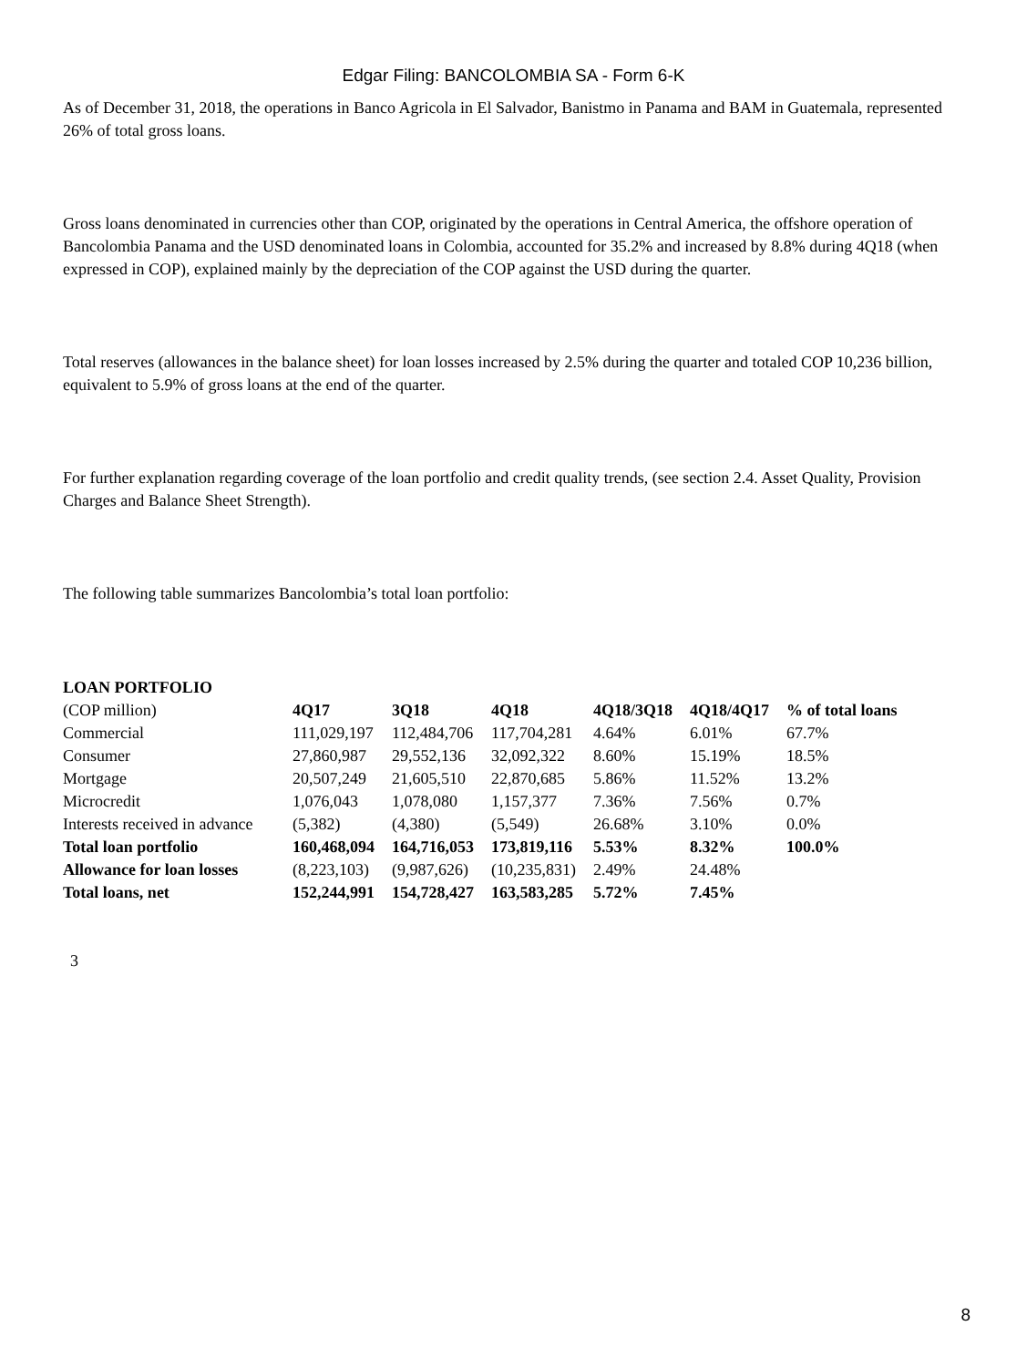Edgar Filing: BANCOLOMBIA SA - Form 6-K
As of December 31, 2018, the operations in Banco Agricola in El Salvador, Banistmo in Panama and BAM in Guatemala, represented 26% of total gross loans.
Gross loans denominated in currencies other than COP, originated by the operations in Central America, the offshore operation of Bancolombia Panama and the USD denominated loans in Colombia, accounted for 35.2% and increased by 8.8% during 4Q18 (when expressed in COP), explained mainly by the depreciation of the COP against the USD during the quarter.
Total reserves (allowances in the balance sheet) for loan losses increased by 2.5% during the quarter and totaled COP 10,236 billion, equivalent to 5.9% of gross loans at the end of the quarter.
For further explanation regarding coverage of the loan portfolio and credit quality trends, (see section 2.4. Asset Quality, Provision Charges and Balance Sheet Strength).
The following table summarizes Bancolombia’s total loan portfolio:
| LOAN PORTFOLIO | | | | | | |
| (COP million) | 4Q17 | 3Q18 | 4Q18 | 4Q18/3Q18 | 4Q18/4Q17 | % of total loans |
| Commercial | 111,029,197 | 112,484,706 | 117,704,281 | 4.64% | 6.01% | 67.7% |
| Consumer | 27,860,987 | 29,552,136 | 32,092,322 | 8.60% | 15.19% | 18.5% |
| Mortgage | 20,507,249 | 21,605,510 | 22,870,685 | 5.86% | 11.52% | 13.2% |
| Microcredit | 1,076,043 | 1,078,080 | 1,157,377 | 7.36% | 7.56% | 0.7% |
| Interests received in advance | (5,382) | (4,380) | (5,549) | 26.68% | 3.10% | 0.0% |
| Total loan portfolio | 160,468,094 | 164,716,053 | 173,819,116 | 5.53% | 8.32% | 100.0% |
| Allowance for loan losses | (8,223,103) | (9,987,626) | (10,235,831) | 2.49% | 24.48% | |
| Total loans, net | 152,244,991 | 154,728,427 | 163,583,285 | 5.72% | 7.45% | |
3
8